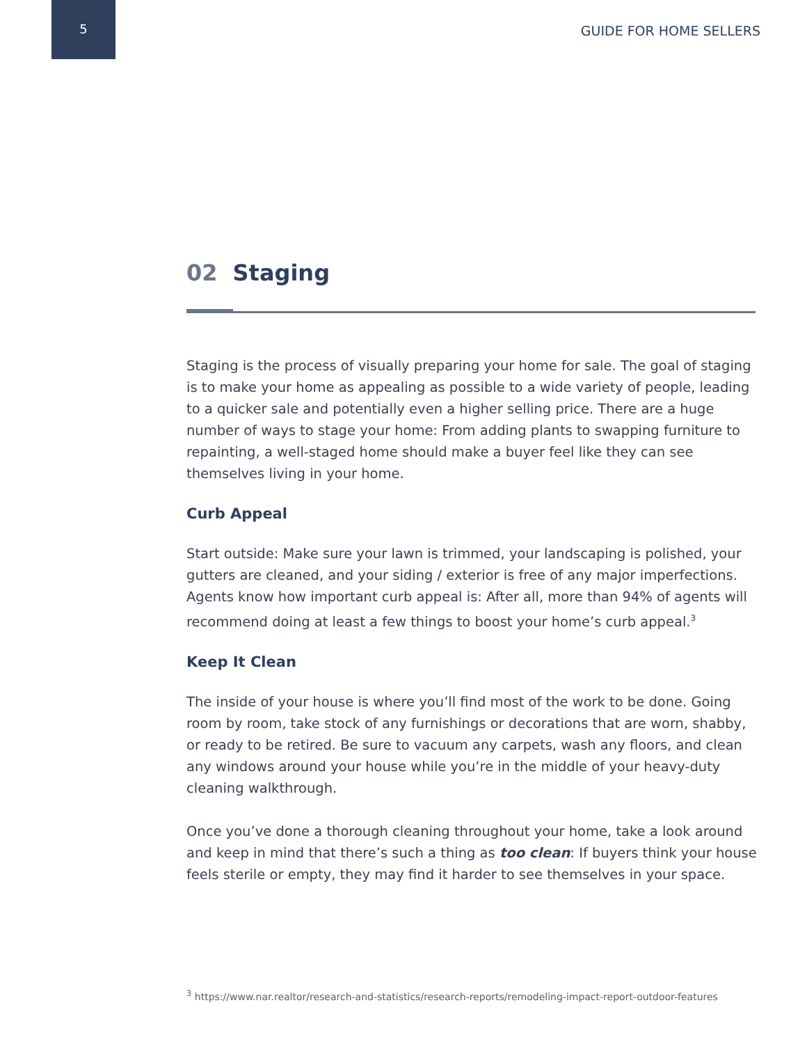5
GUIDE FOR HOME SELLERS
02 Staging
Staging is the process of visually preparing your home for sale. The goal of staging is to make your home as appealing as possible to a wide variety of people, leading to a quicker sale and potentially even a higher selling price. There are a huge number of ways to stage your home: From adding plants to swapping furniture to repainting, a well-staged home should make a buyer feel like they can see themselves living in your home.
Curb Appeal
Start outside: Make sure your lawn is trimmed, your landscaping is polished, your gutters are cleaned, and your siding / exterior is free of any major imperfections. Agents know how important curb appeal is: After all, more than 94% of agents will recommend doing at least a few things to boost your home’s curb appeal.<sup>3</sup>
Keep It Clean
The inside of your house is where you’ll find most of the work to be done. Going room by room, take stock of any furnishings or decorations that are worn, shabby, or ready to be retired. Be sure to vacuum any carpets, wash any floors, and clean any windows around your house while you’re in the middle of your heavy-duty cleaning walkthrough.
Once you’ve done a thorough cleaning throughout your home, take a look around and keep in mind that there’s such a thing as too clean: If buyers think your house feels sterile or empty, they may find it harder to see themselves in your space.
<sup>3</sup> https://www.nar.realtor/research-and-statistics/research-reports/remodeling-impact-report-outdoor-features